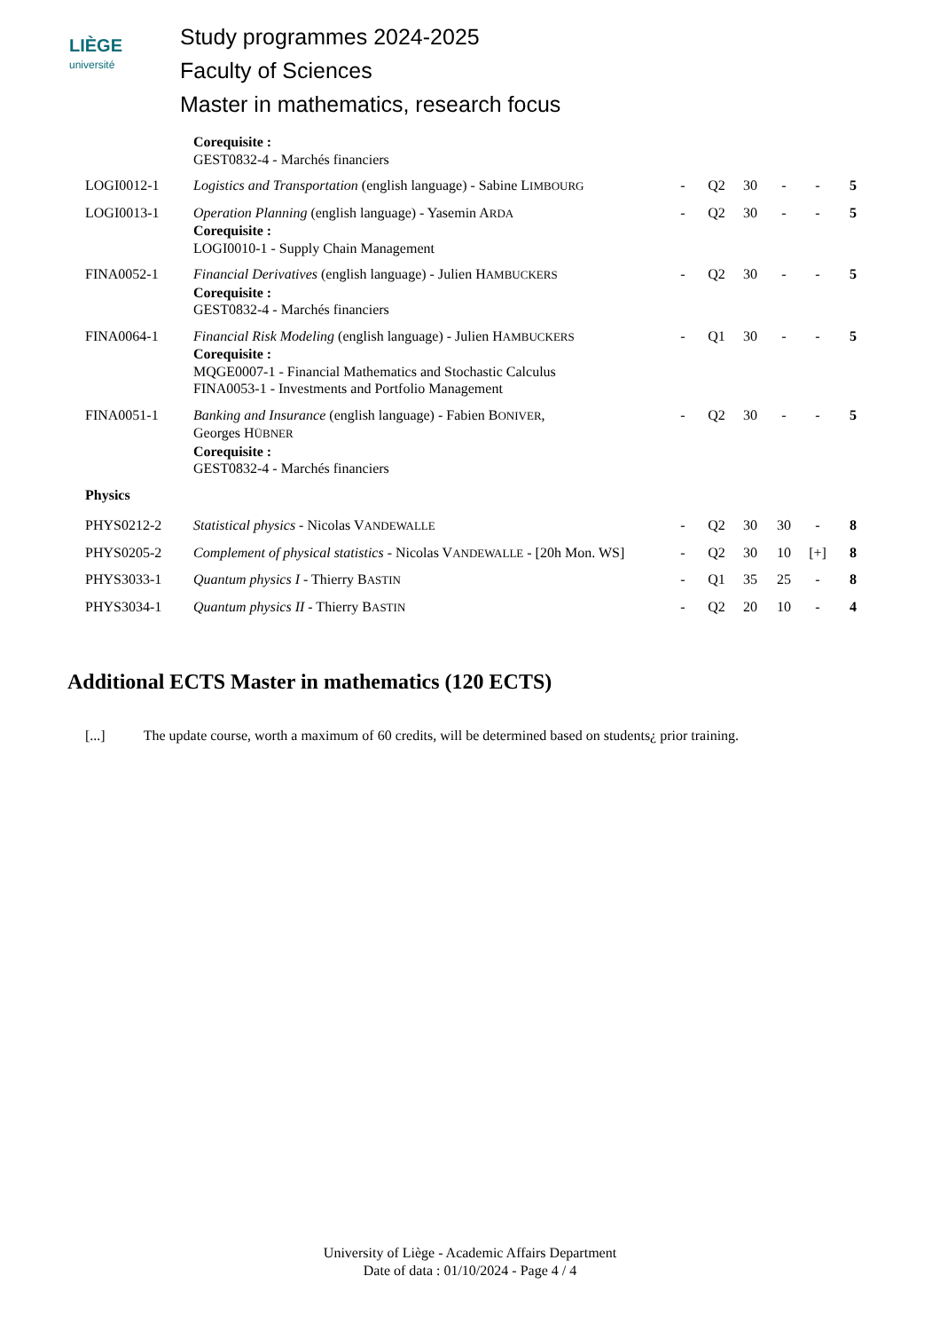LIÈGE
université
Study programmes 2024-2025
Faculty of Sciences
Master in mathematics, research focus
| | Corequisite : GEST0832-4 - Marchés financiers | | | | | | |
| LOGI0012-1 | Logistics and Transportation (english language) - Sabine L IMBOURG | - | Q2 | 30 | - | - | 5 |
| LOGI0013-1 | Operation Planning (english language) - Yasemin A RDA Corequisite : LOGI0010-1 - Supply Chain Management | - | Q2 | 30 | - | - | 5 |
| FINA0052-1 | Financial Derivatives (english language) - Julien H AMBUCKERS Corequisite : GEST0832-4 - Marchés financiers | - | Q2 | 30 | - | - | 5 |
| FINA0064-1 | Financial Risk Modeling (english language) - Julien H AMBUCKERS Corequisite : MQGE0007-1 - Financial Mathematics and Stochastic Calculus FINA0053-1 - Investments and Portfolio Management | - | Q1 | 30 | - | - | 5 |
| FINA0051-1 | Banking and Insurance (english language) - Fabien B ONIVER , Georges H ÜBNER Corequisite : GEST0832-4 - Marchés financiers | - | Q2 | 30 | - | - | 5 |
| Physics | | | | | | | |
| PHYS0212-2 | Statistical physics - Nicolas V ANDEWALLE | - | Q2 | 30 | 30 | - | 8 |
| PHYS0205-2 | Complement of physical statistics - Nicolas V ANDEWALLE - [20h Mon. WS] | - | Q2 | 30 | 10 | [+] | 8 |
| PHYS3033-1 | Quantum physics I - Thierry B ASTIN | - | Q1 | 35 | 25 | - | 8 |
| PHYS3034-1 | Quantum physics II - Thierry B ASTIN | - | Q2 | 20 | 10 | - | 4 |
Additional ECTS Master in mathematics (120 ECTS)
[...] The update course, worth a maximum of 60 credits, will be determined based on students¿ prior training.
University of Liège - Academic Affairs Department
Date of data : 01/10/2024 - Page 4 / 4